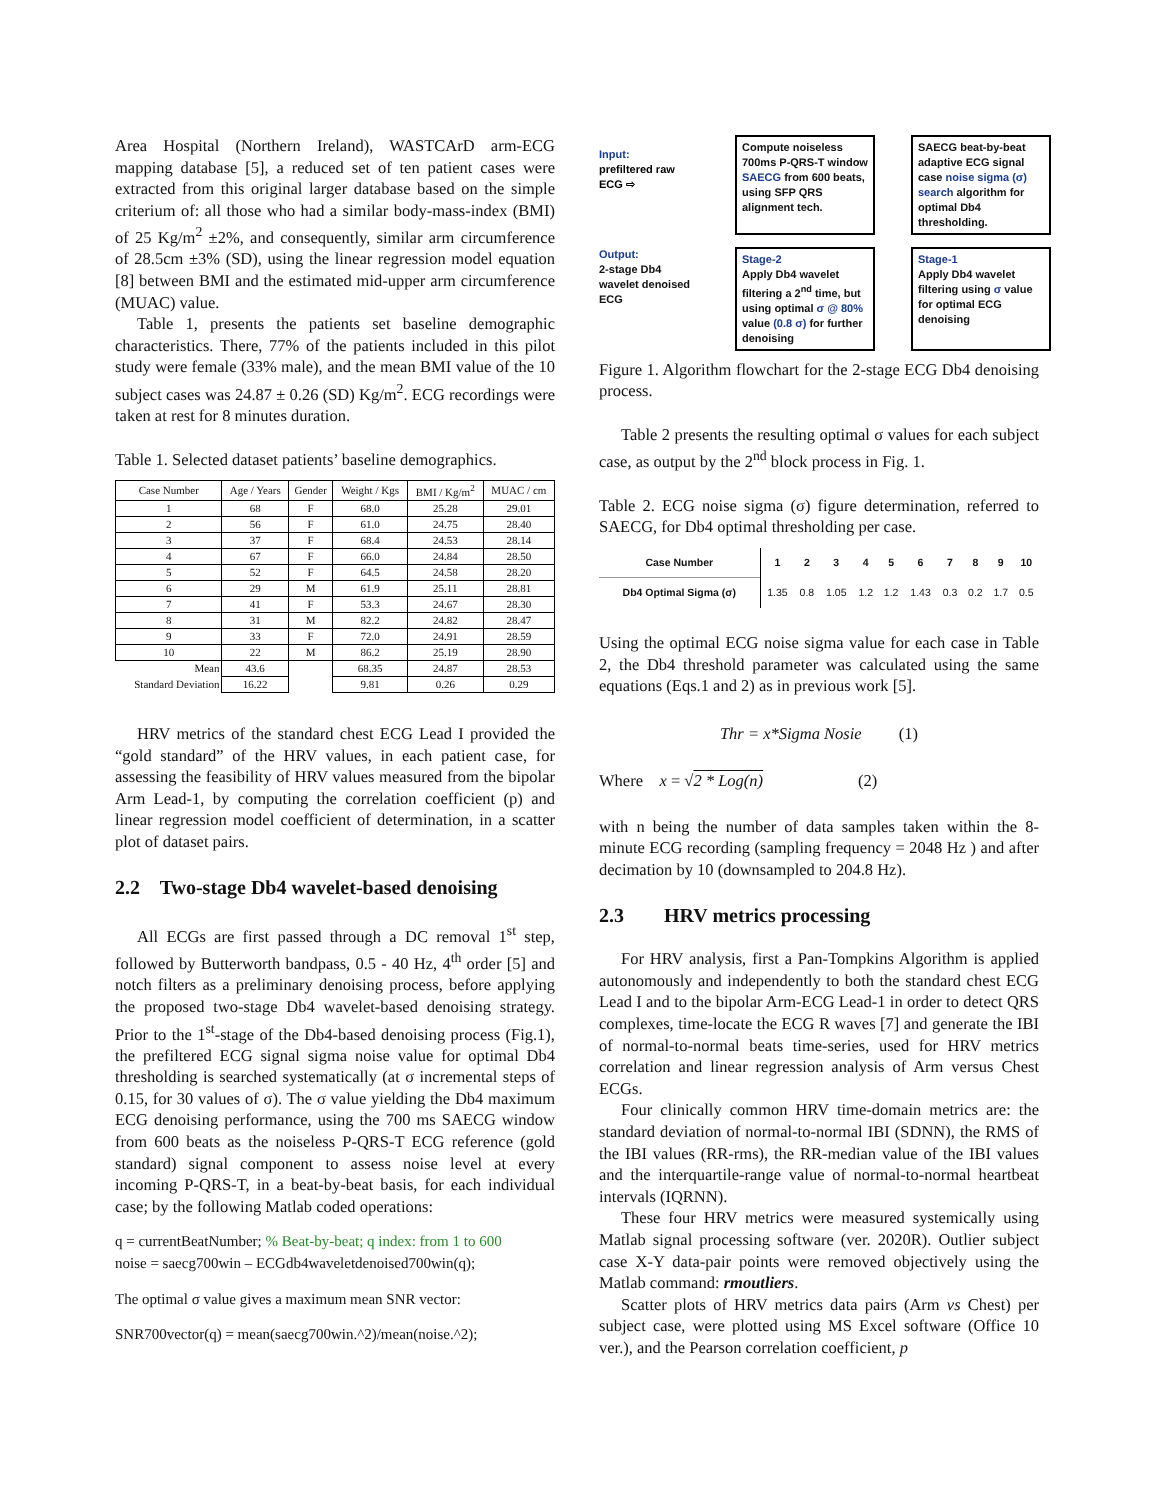Area Hospital (Northern Ireland), WASTCArD arm-ECG mapping database [5], a reduced set of ten patient cases were extracted from this original larger database based on the simple criterium of: all those who had a similar body-mass-index (BMI) of 25 Kg/m<sup>2</sup> ±2%, and consequently, similar arm circumference of 28.5cm ±3% (SD), using the linear regression model equation [8] between BMI and the estimated mid-upper arm circumference (MUAC) value.
Table 1, presents the patients set baseline demographic characteristics. There, 77% of the patients included in this pilot study were female (33% male), and the mean BMI value of the 10 subject cases was 24.87 ± 0.26 (SD) Kg/m<sup>2</sup>. ECG recordings were taken at rest for 8 minutes duration.
Table 1. Selected dataset patients’ baseline demographics.
| Case Number | Age / Years | Gender | Weight / Kgs | BMI / Kg/m<sup>2</sup> | MUAC / cm |
| --- | --- | --- | --- | --- | --- |
| 1 | 68 | F | 68.0 | 25.28 | 29.01 |
| 2 | 56 | F | 61.0 | 24.75 | 28.40 |
| 3 | 37 | F | 68.4 | 24.53 | 28.14 |
| 4 | 67 | F | 66.0 | 24.84 | 28.50 |
| 5 | 52 | F | 64.5 | 24.58 | 28.20 |
| 6 | 29 | M | 61.9 | 25.11 | 28.81 |
| 7 | 41 | F | 53.3 | 24.67 | 28.30 |
| 8 | 31 | M | 82.2 | 24.82 | 28.47 |
| 9 | 33 | F | 72.0 | 24.91 | 28.59 |
| 10 | 22 | M | 86.2 | 25.19 | 28.90 |
| Mean | 43.6 | | 68.35 | 24.87 | 28.53 |
| Standard Deviation | 16.22 | | 9.81 | 0.26 | 0.29 |
HRV metrics of the standard chest ECG Lead I provided the “gold standard” of the HRV values, in each patient case, for assessing the feasibility of HRV values measured from the bipolar Arm Lead-1, by computing the correlation coefficient (p) and linear regression model coefficient of determination, in a scatter plot of dataset pairs.
2.2 Two-stage Db4 wavelet-based denoising
All ECGs are first passed through a DC removal 1<sup>st</sup> step, followed by Butterworth bandpass, 0.5 - 40 Hz, 4<sup>th</sup> order [5] and notch filters as a preliminary denoising process, before applying the proposed two-stage Db4 wavelet-based denoising strategy. Prior to the 1<sup>st</sup>-stage of the Db4-based denoising process (Fig.1), the prefiltered ECG signal sigma noise value for optimal Db4 thresholding is searched systematically (at σ incremental steps of 0.15, for 30 values of σ). The σ value yielding the Db4 maximum ECG denoising performance, using the 700 ms SAECG window from 600 beats as the noiseless P-QRS-T ECG reference (gold standard) signal component to assess noise level at every incoming P-QRS-T, in a beat-by-beat basis, for each individual case; by the following Matlab coded operations:
q = currentBeatNumber; % Beat-by-beat; q index: from 1 to 600
noise = saecg700win – ECGdb4waveletdenoised700win(q);
The optimal σ value gives a maximum mean SNR vector:
SNR700vector(q) = mean(saecg700win.^2)/mean(noise.^2);
Input:
prefiltered raw ECG ⇨
Compute noiseless 700ms P-QRS-T window SAECG from 600 beats, using SFP QRS alignment tech.
SAECG beat-by-beat adaptive ECG signal case noise sigma (σ) search algorithm for optimal Db4 thresholding.
Output:
2-stage Db4 wavelet denoised ECG
Stage-2
Apply Db4 wavelet filtering a 2<sup>nd</sup> time, but using optimal σ @ 80% value (0.8 σ) for further denoising
Stage-1
Apply Db4 wavelet filtering using σ value for optimal ECG denoising
Figure 1. Algorithm flowchart for the 2-stage ECG Db4 denoising process.
Table 2 presents the resulting optimal σ values for each subject case, as output by the 2<sup>nd</sup> block process in Fig. 1.
Table 2. ECG noise sigma (σ) figure determination, referred to SAECG, for Db4 optimal thresholding per case.
| Case Number | 1 | 2 | 3 | 4 | 5 | 6 | 7 | 8 | 9 | 10 |
| --- | --- | --- | --- | --- | --- | --- | --- | --- | --- | --- |
| Db4 Optimal Sigma (σ) | 1.35 | 0.8 | 1.05 | 1.2 | 1.2 | 1.43 | 0.3 | 0.2 | 1.7 | 0.5 |
Using the optimal ECG noise sigma value for each case in Table 2, the Db4 threshold parameter was calculated using the same equations (Eqs.1 and 2) as in previous work [5].
Thr = x*Sigma Nosie (1)
Where x = √2 * Log(n) (2)
with n being the number of data samples taken within the 8-minute ECG recording (sampling frequency = 2048 Hz ) and after decimation by 10 (downsampled to 204.8 Hz).
2.3 HRV metrics processing
For HRV analysis, first a Pan-Tompkins Algorithm is applied autonomously and independently to both the standard chest ECG Lead I and to the bipolar Arm-ECG Lead-1 in order to detect QRS complexes, time-locate the ECG R waves [7] and generate the IBI of normal-to-normal beats time-series, used for HRV metrics correlation and linear regression analysis of Arm versus Chest ECGs.
Four clinically common HRV time-domain metrics are: the standard deviation of normal-to-normal IBI (SDNN), the RMS of the IBI values (RR-rms), the RR-median value of the IBI values and the interquartile-range value of normal-to-normal heartbeat intervals (IQRNN).
These four HRV metrics were measured systemically using Matlab signal processing software (ver. 2020R). Outlier subject case X-Y data-pair points were removed objectively using the Matlab command: rmoutliers.
Scatter plots of HRV metrics data pairs (Arm vs Chest) per subject case, were plotted using MS Excel software (Office 10 ver.), and the Pearson correlation coefficient, p